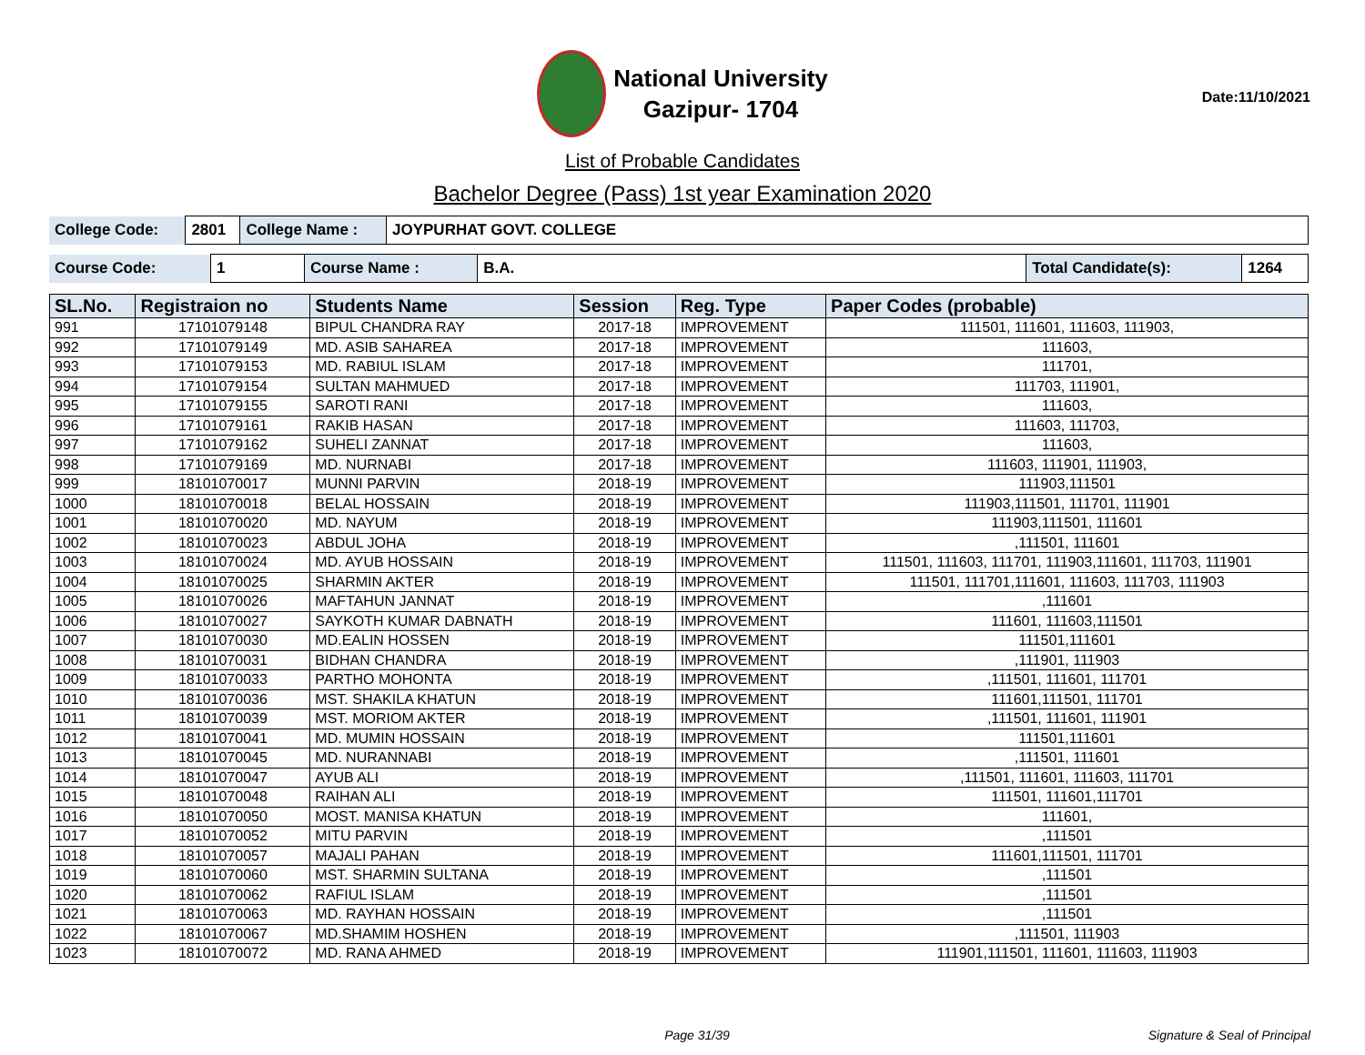National University
Gazipur- 1704
Date:11/10/2021
List of Probable Candidates
Bachelor Degree (Pass) 1st year Examination 2020
| College Code: | 2801 | College Name : | JOYPURHAT GOVT. COLLEGE |
| Course Code: | 1 | Course Name : | B.A. | Total Candidate(s): | 1264 |
| SL.No. | Registraion no | Students Name | Session | Reg. Type | Paper Codes (probable) |
| --- | --- | --- | --- | --- | --- |
| 991 | 17101079148 | BIPUL CHANDRA RAY | 2017-18 | IMPROVEMENT | 111501, 111601, 111603, 111903, |
| 992 | 17101079149 | MD. ASIB SAHAREA | 2017-18 | IMPROVEMENT | 111603, |
| 993 | 17101079153 | MD. RABIUL ISLAM | 2017-18 | IMPROVEMENT | 111701, |
| 994 | 17101079154 | SULTAN MAHMUED | 2017-18 | IMPROVEMENT | 111703, 111901, |
| 995 | 17101079155 | SAROTI RANI | 2017-18 | IMPROVEMENT | 111603, |
| 996 | 17101079161 | RAKIB HASAN | 2017-18 | IMPROVEMENT | 111603, 111703, |
| 997 | 17101079162 | SUHELI ZANNAT | 2017-18 | IMPROVEMENT | 111603, |
| 998 | 17101079169 | MD. NURNABI | 2017-18 | IMPROVEMENT | 111603, 111901, 111903, |
| 999 | 18101070017 | MUNNI PARVIN | 2018-19 | IMPROVEMENT | 111903,111501 |
| 1000 | 18101070018 | BELAL HOSSAIN | 2018-19 | IMPROVEMENT | 111903,111501, 111701, 111901 |
| 1001 | 18101070020 | MD. NAYUM | 2018-19 | IMPROVEMENT | 111903,111501, 111601 |
| 1002 | 18101070023 | ABDUL JOHA | 2018-19 | IMPROVEMENT | ,111501, 111601 |
| 1003 | 18101070024 | MD. AYUB HOSSAIN | 2018-19 | IMPROVEMENT | 111501, 111603, 111701, 111903,111601, 111703, 111901 |
| 1004 | 18101070025 | SHARMIN AKTER | 2018-19 | IMPROVEMENT | 111501, 111701,111601, 111603, 111703, 111903 |
| 1005 | 18101070026 | MAFTAHUN JANNAT | 2018-19 | IMPROVEMENT | ,111601 |
| 1006 | 18101070027 | SAYKOTH KUMAR DABNATH | 2018-19 | IMPROVEMENT | 111601, 111603,111501 |
| 1007 | 18101070030 | MD.EALIN HOSSEN | 2018-19 | IMPROVEMENT | 111501,111601 |
| 1008 | 18101070031 | BIDHAN CHANDRA | 2018-19 | IMPROVEMENT | ,111901, 111903 |
| 1009 | 18101070033 | PARTHO MOHONTA | 2018-19 | IMPROVEMENT | ,111501, 111601, 111701 |
| 1010 | 18101070036 | MST. SHAKILA KHATUN | 2018-19 | IMPROVEMENT | 111601,111501, 111701 |
| 1011 | 18101070039 | MST. MORIOM AKTER | 2018-19 | IMPROVEMENT | ,111501, 111601, 111901 |
| 1012 | 18101070041 | MD. MUMIN HOSSAIN | 2018-19 | IMPROVEMENT | 111501,111601 |
| 1013 | 18101070045 | MD. NURANNABI | 2018-19 | IMPROVEMENT | ,111501, 111601 |
| 1014 | 18101070047 | AYUB ALI | 2018-19 | IMPROVEMENT | ,111501, 111601, 111603, 111701 |
| 1015 | 18101070048 | RAIHAN ALI | 2018-19 | IMPROVEMENT | 111501, 111601,111701 |
| 1016 | 18101070050 | MOST. MANISA KHATUN | 2018-19 | IMPROVEMENT | 111601, |
| 1017 | 18101070052 | MITU PARVIN | 2018-19 | IMPROVEMENT | ,111501 |
| 1018 | 18101070057 | MAJALI PAHAN | 2018-19 | IMPROVEMENT | 111601,111501, 111701 |
| 1019 | 18101070060 | MST. SHARMIN SULTANA | 2018-19 | IMPROVEMENT | ,111501 |
| 1020 | 18101070062 | RAFIUL ISLAM | 2018-19 | IMPROVEMENT | ,111501 |
| 1021 | 18101070063 | MD. RAYHAN HOSSAIN | 2018-19 | IMPROVEMENT | ,111501 |
| 1022 | 18101070067 | MD.SHAMIM HOSHEN | 2018-19 | IMPROVEMENT | ,111501, 111903 |
| 1023 | 18101070072 | MD. RANA AHMED | 2018-19 | IMPROVEMENT | 111901,111501, 111601, 111603, 111903 |
Page 31/39 Signature & Seal of Principal